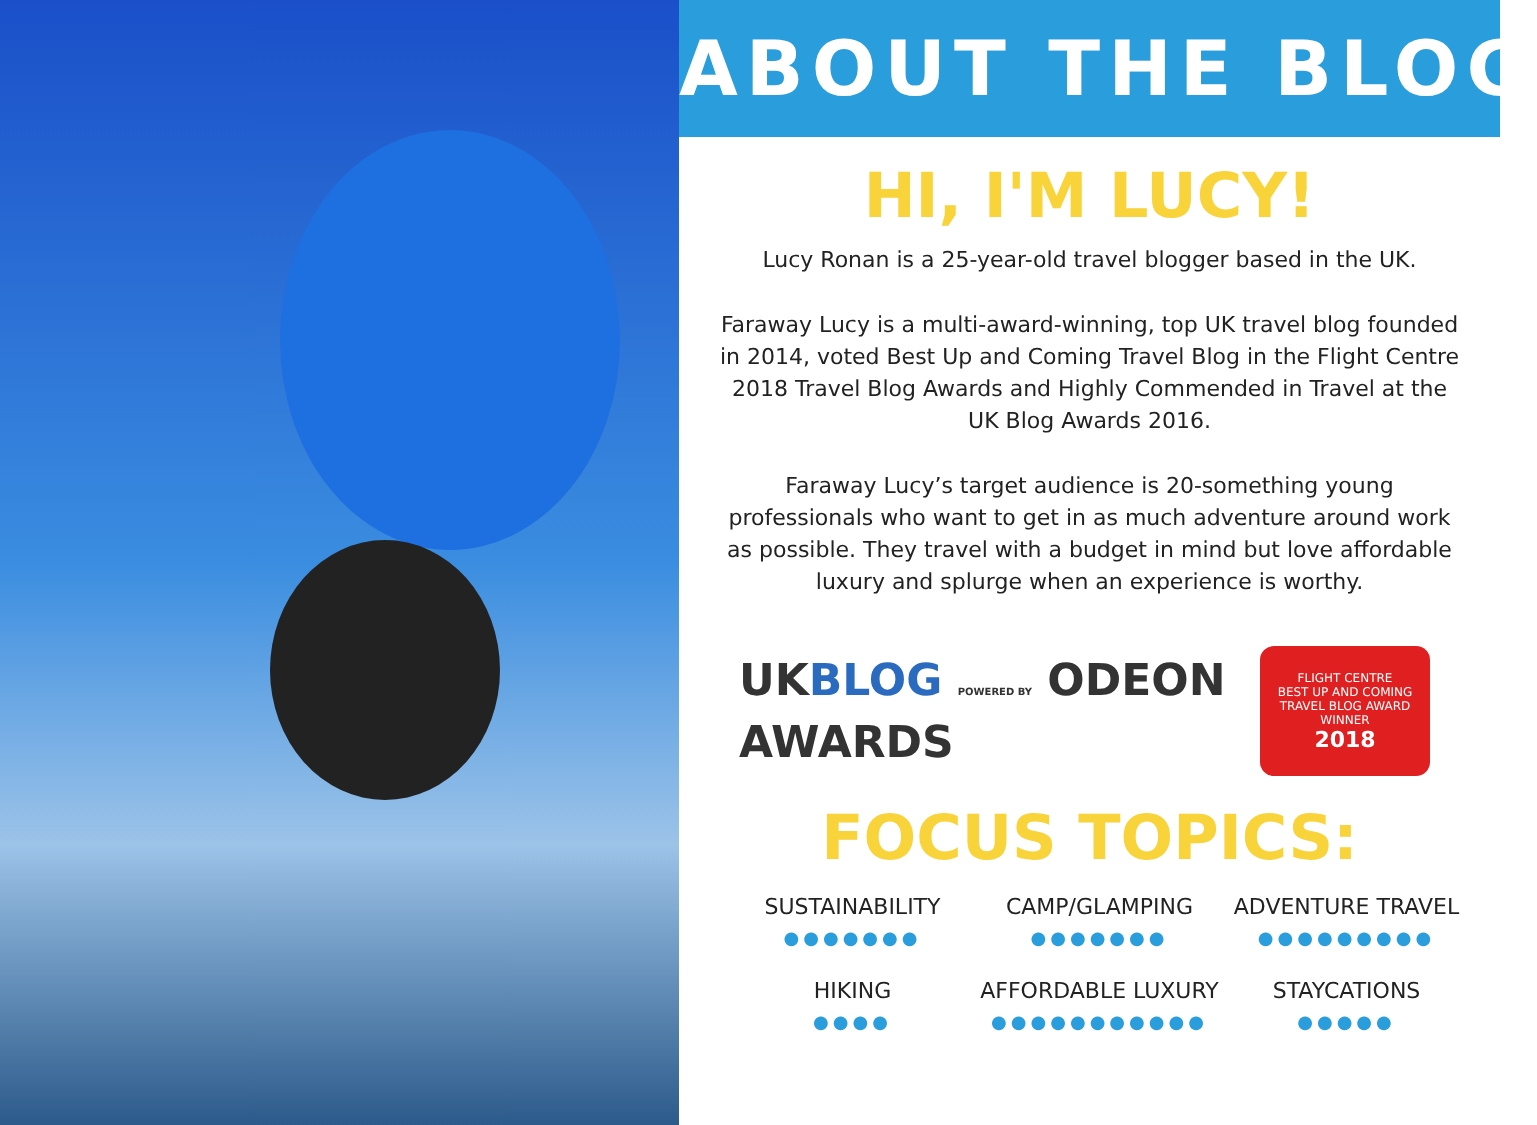ABOUT THE BLOG
HI, I'M LUCY!
Lucy Ronan is a 25-year-old travel blogger based in the UK.
Faraway Lucy is a multi-award-winning, top UK travel blog founded in 2014, voted Best Up and Coming Travel Blog in the Flight Centre 2018 Travel Blog Awards and Highly Commended in Travel at the UK Blog Awards 2016.
Faraway Lucy’s target audience is 20-something young professionals who want to get in as much adventure around work as possible. They travel with a budget in mind but love affordable luxury and splurge when an experience is worthy.
UKBLOG POWERED BY ODEON
AWARDS
FLIGHT CENTRE
BEST UP AND COMING TRAVEL BLOG AWARD
WINNER
2018
FOCUS TOPICS:
SUSTAINABILITY
●●●●●●●
CAMP/GLAMPING
●●●●●●●
ADVENTURE TRAVEL
●●●●●●●●●
HIKING
●●●●
AFFORDABLE LUXURY
●●●●●●●●●●●
STAYCATIONS
●●●●●